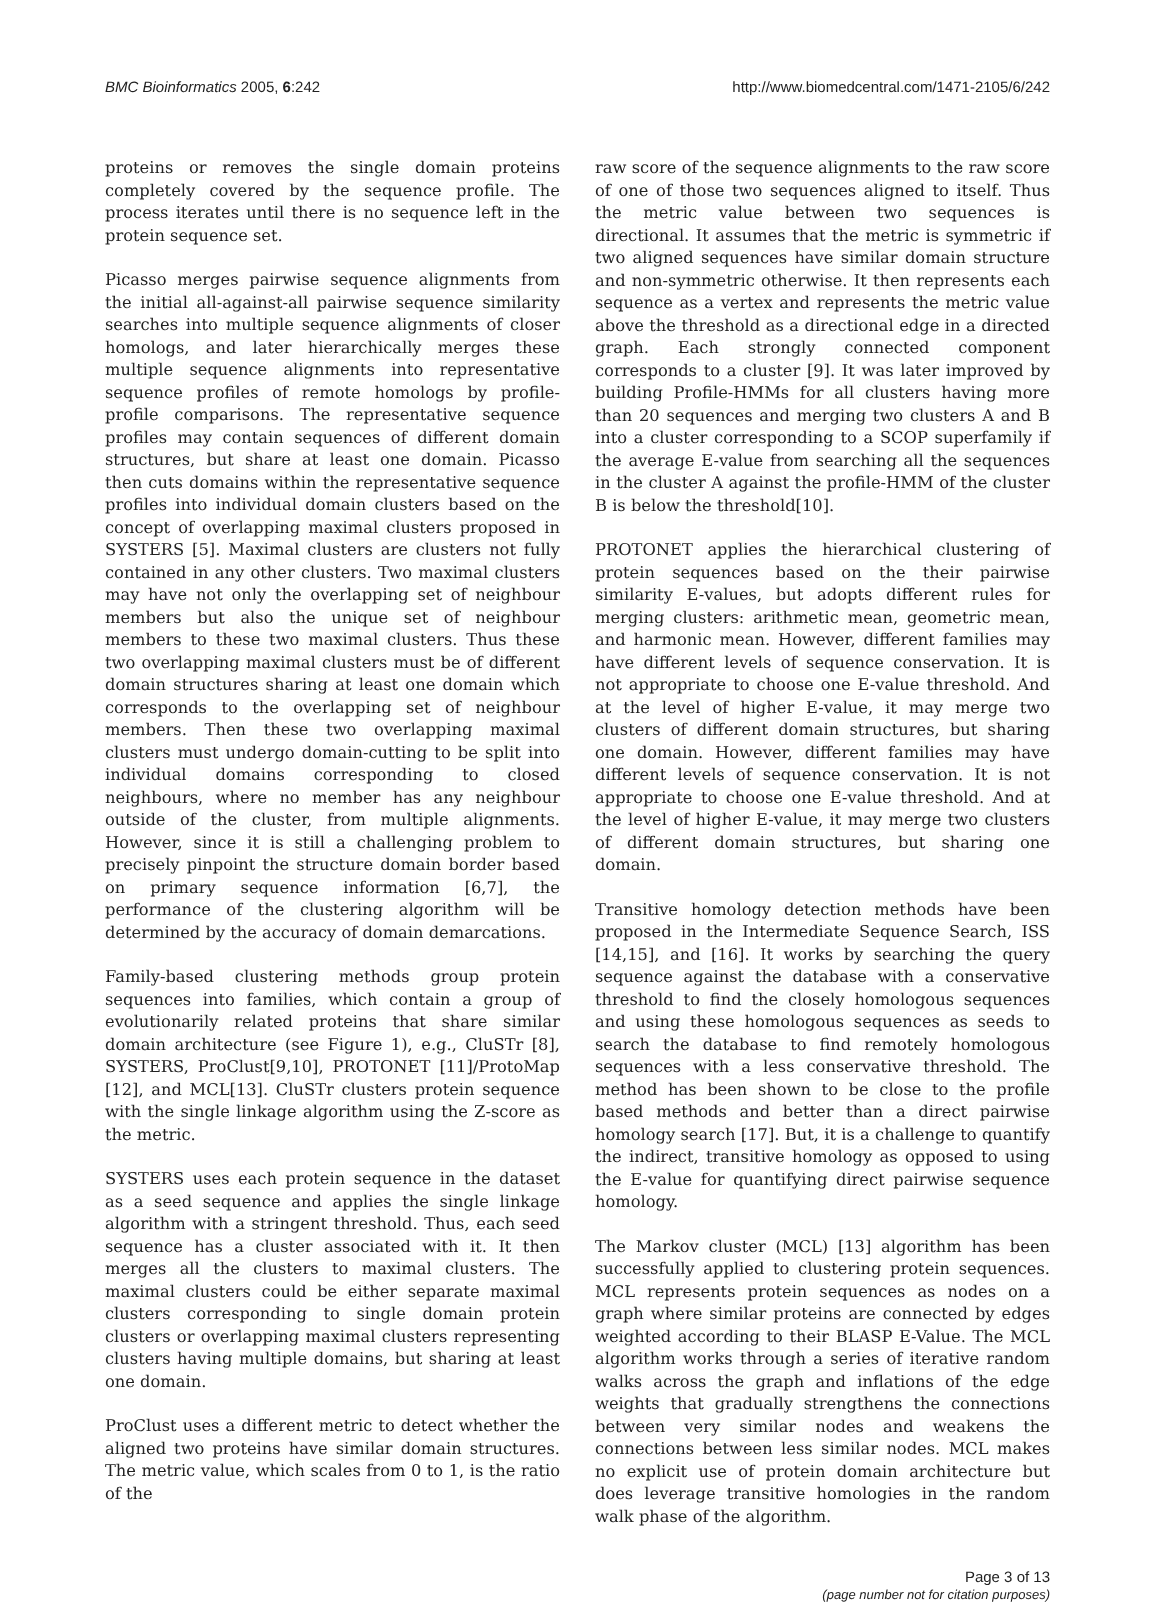BMC Bioinformatics 2005, 6:242 http://www.biomedcentral.com/1471-2105/6/242
proteins or removes the single domain proteins completely covered by the sequence profile. The process iterates until there is no sequence left in the protein sequence set.
Picasso merges pairwise sequence alignments from the initial all-against-all pairwise sequence similarity searches into multiple sequence alignments of closer homologs, and later hierarchically merges these multiple sequence alignments into representative sequence profiles of remote homologs by profile-profile comparisons. The representative sequence profiles may contain sequences of different domain structures, but share at least one domain. Picasso then cuts domains within the representative sequence profiles into individual domain clusters based on the concept of overlapping maximal clusters proposed in SYSTERS [5]. Maximal clusters are clusters not fully contained in any other clusters. Two maximal clusters may have not only the overlapping set of neighbour members but also the unique set of neighbour members to these two maximal clusters. Thus these two overlapping maximal clusters must be of different domain structures sharing at least one domain which corresponds to the overlapping set of neighbour members. Then these two overlapping maximal clusters must undergo domain-cutting to be split into individual domains corresponding to closed neighbours, where no member has any neighbour outside of the cluster, from multiple alignments. However, since it is still a challenging problem to precisely pinpoint the structure domain border based on primary sequence information [6,7], the performance of the clustering algorithm will be determined by the accuracy of domain demarcations.
Family-based clustering methods group protein sequences into families, which contain a group of evolutionarily related proteins that share similar domain architecture (see Figure 1), e.g., CluSTr [8], SYSTERS, ProClust[9,10], PROTONET [11]/ProtoMap [12], and MCL[13]. CluSTr clusters protein sequence with the single linkage algorithm using the Z-score as the metric.
SYSTERS uses each protein sequence in the dataset as a seed sequence and applies the single linkage algorithm with a stringent threshold. Thus, each seed sequence has a cluster associated with it. It then merges all the clusters to maximal clusters. The maximal clusters could be either separate maximal clusters corresponding to single domain protein clusters or overlapping maximal clusters representing clusters having multiple domains, but sharing at least one domain.
ProClust uses a different metric to detect whether the aligned two proteins have similar domain structures. The metric value, which scales from 0 to 1, is the ratio of the
raw score of the sequence alignments to the raw score of one of those two sequences aligned to itself. Thus the metric value between two sequences is directional. It assumes that the metric is symmetric if two aligned sequences have similar domain structure and non-symmetric otherwise. It then represents each sequence as a vertex and represents the metric value above the threshold as a directional edge in a directed graph. Each strongly connected component corresponds to a cluster [9]. It was later improved by building Profile-HMMs for all clusters having more than 20 sequences and merging two clusters A and B into a cluster corresponding to a SCOP superfamily if the average E-value from searching all the sequences in the cluster A against the profile-HMM of the cluster B is below the threshold[10].
PROTONET applies the hierarchical clustering of protein sequences based on the their pairwise similarity E-values, but adopts different rules for merging clusters: arithmetic mean, geometric mean, and harmonic mean. However, different families may have different levels of sequence conservation. It is not appropriate to choose one E-value threshold. And at the level of higher E-value, it may merge two clusters of different domain structures, but sharing one domain. However, different families may have different levels of sequence conservation. It is not appropriate to choose one E-value threshold. And at the level of higher E-value, it may merge two clusters of different domain structures, but sharing one domain.
Transitive homology detection methods have been proposed in the Intermediate Sequence Search, ISS [14,15], and [16]. It works by searching the query sequence against the database with a conservative threshold to find the closely homologous sequences and using these homologous sequences as seeds to search the database to find remotely homologous sequences with a less conservative threshold. The method has been shown to be close to the profile based methods and better than a direct pairwise homology search [17]. But, it is a challenge to quantify the indirect, transitive homology as opposed to using the E-value for quantifying direct pairwise sequence homology.
The Markov cluster (MCL) [13] algorithm has been successfully applied to clustering protein sequences. MCL represents protein sequences as nodes on a graph where similar proteins are connected by edges weighted according to their BLASP E-Value. The MCL algorithm works through a series of iterative random walks across the graph and inflations of the edge weights that gradually strengthens the connections between very similar nodes and weakens the connections between less similar nodes. MCL makes no explicit use of protein domain architecture but does leverage transitive homologies in the random walk phase of the algorithm.
Page 3 of 13
(page number not for citation purposes)